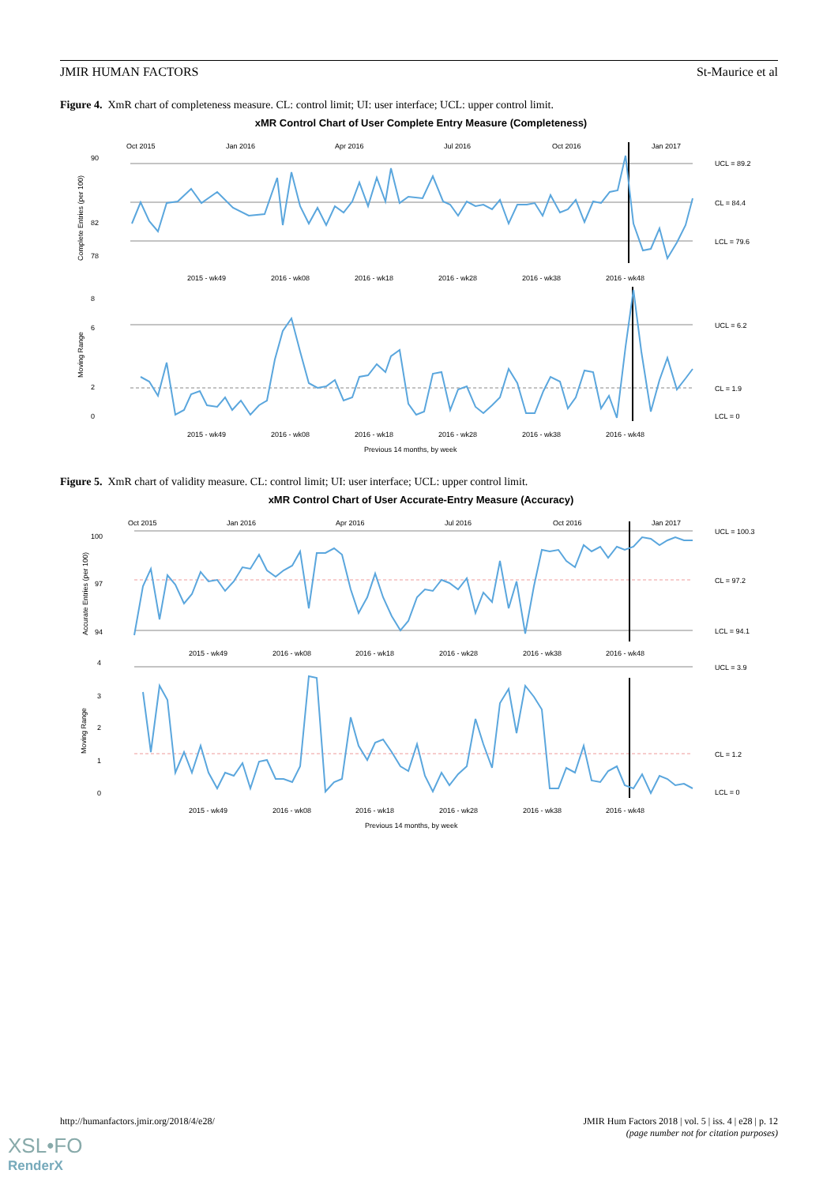JMIR HUMAN FACTORS St-Maurice et al
Figure 4. XmR chart of completeness measure. CL: control limit; UI: user interface; UCL: upper control limit.
xMR Control Chart of User Complete Entry Measure (Completeness)
Oct 2015
Jan 2016
Apr 2016
Jul 2016
Oct 2016
Jan 2017
UCL = 89.2
CL = 84.4
LCL = 79.6
90
82
78
Complete Entries (per 100)
2015 - wk49
2016 - wk08
2016 - wk18
2016 - wk28
2016 - wk38
2016 - wk48
UCL = 6.2
CL = 1.9
LCL = 0
Moving Range
8
6
2
0
2015 - wk49
2016 - wk08
2016 - wk18
2016 - wk28
2016 - wk38
2016 - wk48
Previous 14 months, by week
Figure 5. XmR chart of validity measure. CL: control limit; UI: user interface; UCL: upper control limit.
xMR Control Chart of User Accurate-Entry Measure (Accuracy)
Oct 2015
Jan 2016
Apr 2016
Jul 2016
Oct 2016
Jan 2017
UCL = 100.3
CL = 97.2
LCL = 94.1
100
97
94
Accurate Entries (per 100)
2015 - wk49
2016 - wk08
2016 - wk18
2016 - wk28
2016 - wk38
2016 - wk48
UCL = 3.9
CL = 1.2
LCL = 0
Moving Range
4
3
2
1
0
2015 - wk49
2016 - wk08
2016 - wk18
2016 - wk28
2016 - wk38
2016 - wk48
Previous 14 months, by week
http://humanfactors.jmir.org/2018/4/e28/ JMIR Hum Factors 2018 | vol. 5 | iss. 4 | e28 | p. 12
(page number not for citation purposes)
XSL•FO
RenderX